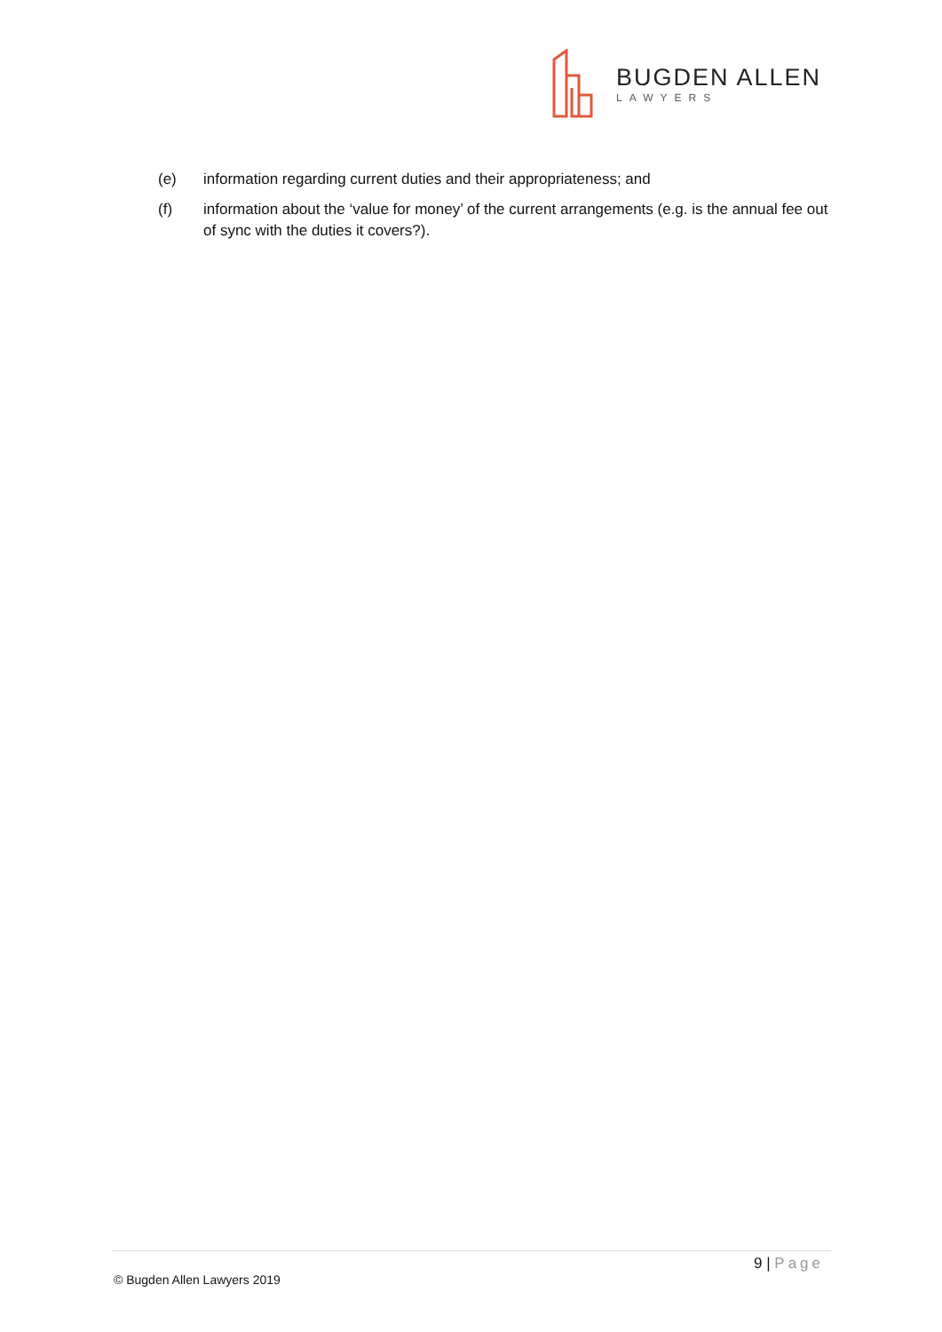BUGDEN ALLEN
LAWYERS
(e) information regarding current duties and their appropriateness; and
(f) information about the ‘value for money’ of the current arrangements (e.g. is the annual fee out of sync with the duties it covers?).
9 | Page
© Bugden Allen Lawyers 2019